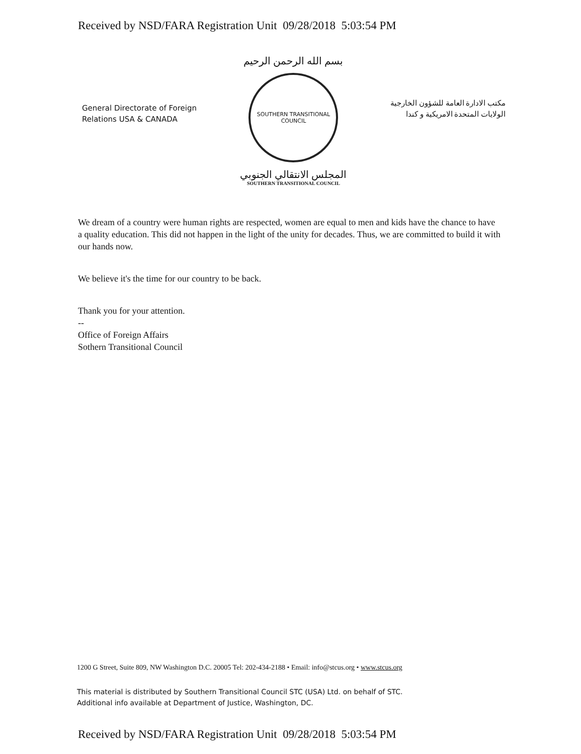Received by NSD/FARA Registration Unit 09/28/2018 5:03:54 PM
General Directorate of Foreign
Relations USA & CANADA
بسم الله الرحمن الرحيم
SOUTHERN TRANSITIONAL COUNCIL
المجلس الانتقالي الجنوبي
SOUTHERN TRANSITIONAL COUNCIL
مكتب الادارة العامة للشؤون الخارجية
الولايات المتحدة الامريكية و كندا
We dream of a country were human rights are respected, women are equal to men and kids have the chance to have a quality education. This did not happen in the light of the unity for decades. Thus, we are committed to build it with our hands now.
We believe it's the time for our country to be back.
Thank you for your attention.
--
Office of Foreign Affairs
Sothern Transitional Council
1200 G Street, Suite 809, NW Washington D.C. 20005 Tel: 202-434-2188 • Email: info@stcus.org • www.stcus.org
This material is distributed by Southern Transitional Council STC (USA) Ltd. on behalf of STC.
Additional info available at Department of Justice, Washington, DC.
Received by NSD/FARA Registration Unit 09/28/2018 5:03:54 PM